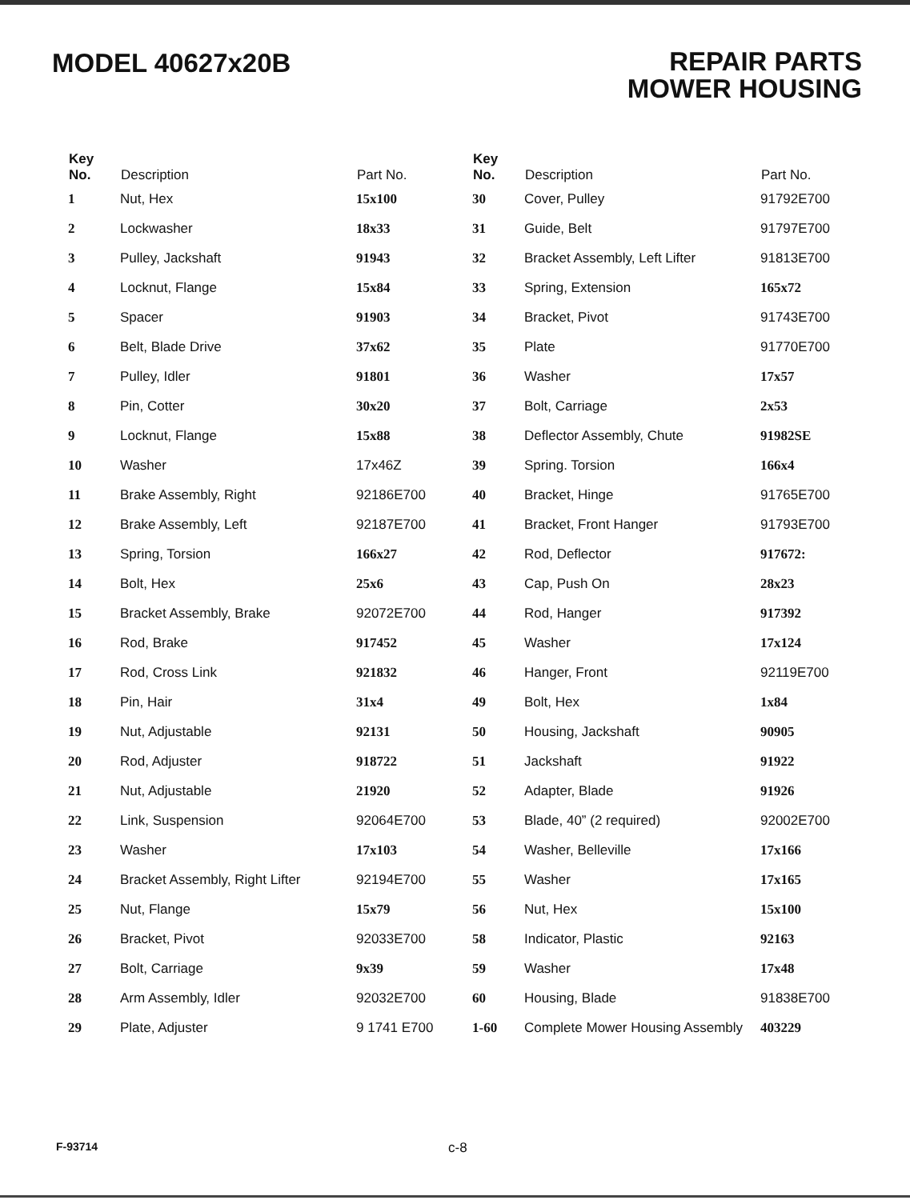MODEL 40627x20B
REPAIR PARTS
MOWER HOUSING
| Key No. | Description | Part No. | Key No. | Description | Part No. |
| --- | --- | --- | --- | --- | --- |
| 1 | Nut, Hex | 15x100 | 30 | Cover, Pulley | 91792E700 |
| 2 | Lockwasher | 18x33 | 31 | Guide, Belt | 91797E700 |
| 3 | Pulley, Jackshaft | 91943 | 32 | Bracket Assembly, Left Lifter | 91813E700 |
| 4 | Locknut, Flange | 15x84 | 33 | Spring, Extension | 165x72 |
| 5 | Spacer | 91903 | 34 | Bracket, Pivot | 91743E700 |
| 6 | Belt, Blade Drive | 37x62 | 35 | Plate | 91770E700 |
| 7 | Pulley, Idler | 91801 | 36 | Washer | 17x57 |
| 8 | Pin, Cotter | 30x20 | 37 | Bolt, Carriage | 2x53 |
| 9 | Locknut, Flange | 15x88 | 38 | Deflector Assembly, Chute | 91982SE |
| 10 | Washer | 17x46Z | 39 | Spring. Torsion | 166x4 |
| 11 | Brake Assembly, Right | 92186E700 | 40 | Bracket, Hinge | 91765E700 |
| 12 | Brake Assembly, Left | 92187E700 | 41 | Bracket, Front Hanger | 91793E700 |
| 13 | Spring, Torsion | 166x27 | 42 | Rod, Deflector | 917672: |
| 14 | Bolt, Hex | 25x6 | 43 | Cap, Push On | 28x23 |
| 15 | Bracket Assembly, Brake | 92072E700 | 44 | Rod, Hanger | 917392 |
| 16 | Rod, Brake | 917452 | 45 | Washer | 17x124 |
| 17 | Rod, Cross Link | 921832 | 46 | Hanger, Front | 92119E700 |
| 18 | Pin, Hair | 31x4 | 49 | Bolt, Hex | 1x84 |
| 19 | Nut, Adjustable | 92131 | 50 | Housing, Jackshaft | 90905 |
| 20 | Rod, Adjuster | 918722 | 51 | Jackshaft | 91922 |
| 21 | Nut, Adjustable | 21920 | 52 | Adapter, Blade | 91926 |
| 22 | Link, Suspension | 92064E700 | 53 | Blade, 40” (2 required) | 92002E700 |
| 23 | Washer | 17x103 | 54 | Washer, Belleville | 17x166 |
| 24 | Bracket Assembly, Right Lifter | 92194E700 | 55 | Washer | 17x165 |
| 25 | Nut, Flange | 15x79 | 56 | Nut, Hex | 15x100 |
| 26 | Bracket, Pivot | 92033E700 | 58 | Indicator, Plastic | 92163 |
| 27 | Bolt, Carriage | 9x39 | 59 | Washer | 17x48 |
| 28 | Arm Assembly, Idler | 92032E700 | 60 | Housing, Blade | 91838E700 |
| 29 | Plate, Adjuster | 9 1741 E700 | 1-60 | Complete Mower Housing Assembly | 403229 |
F-93714 c-8